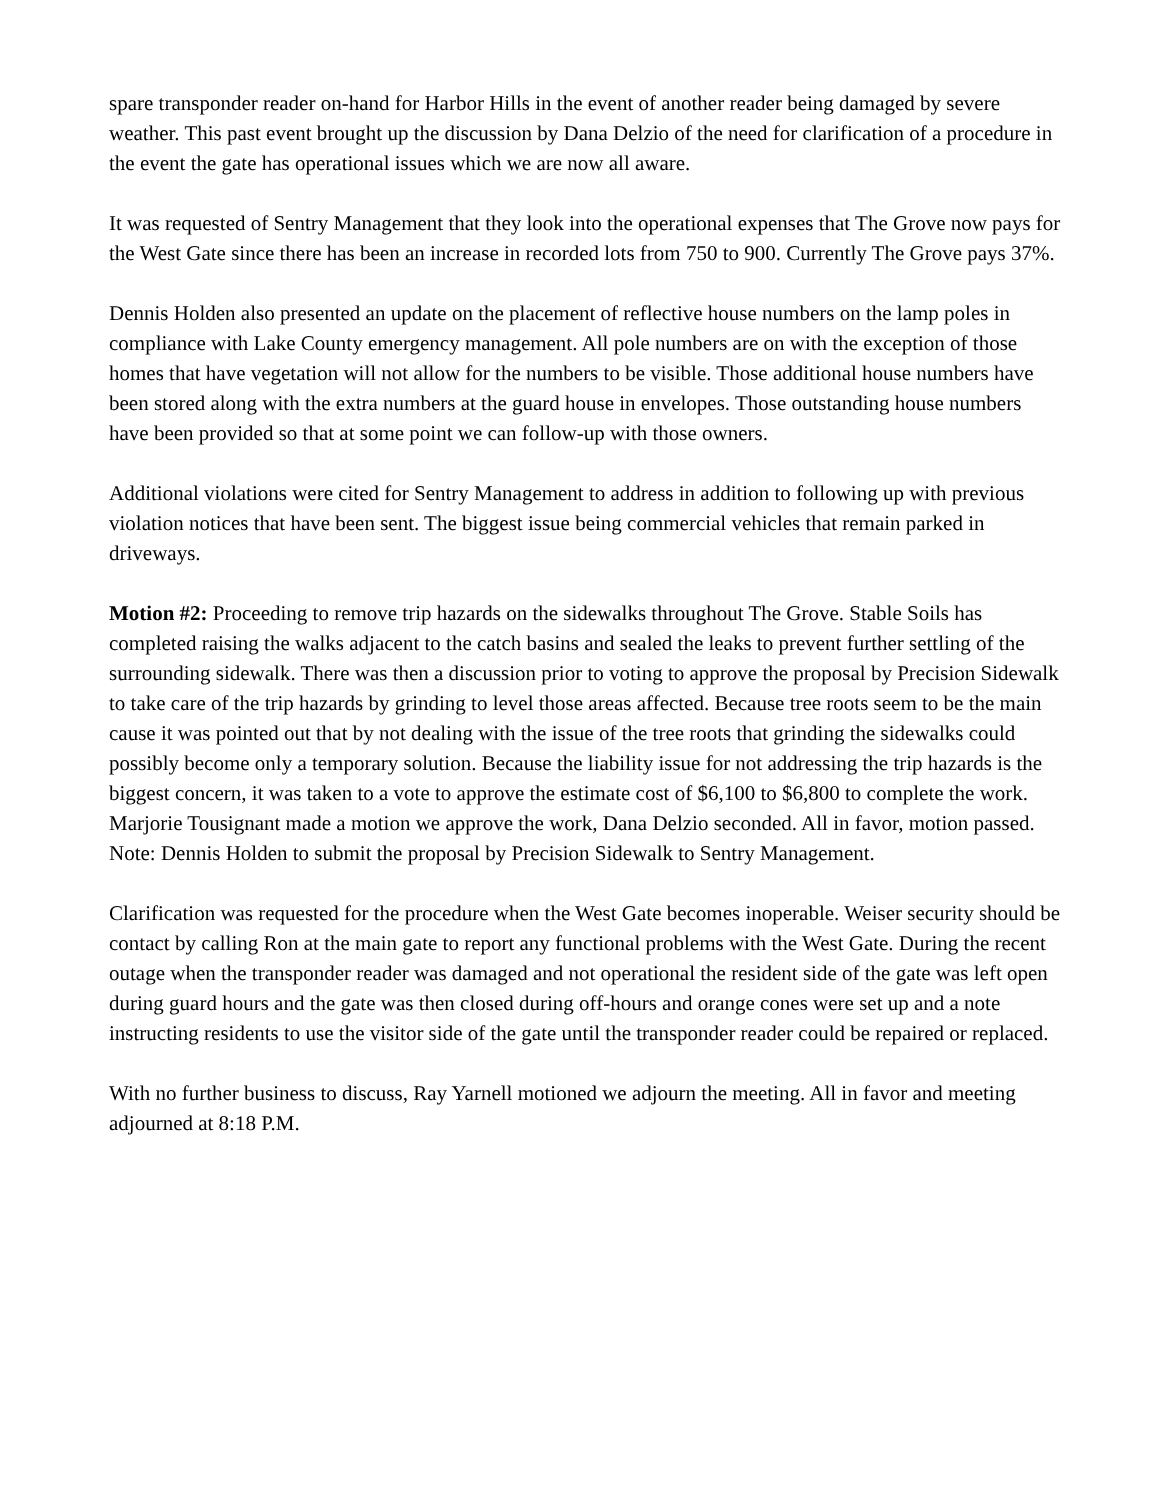spare transponder reader on-hand for Harbor Hills in the event of another reader being damaged by severe weather. This past event brought up the discussion by Dana Delzio of the need for clarification of a procedure in the event the gate has operational issues which we are now all aware.
It was requested of Sentry Management that they look into the operational expenses that The Grove now pays for the West Gate since there has been an increase in recorded lots from 750 to 900. Currently The Grove pays 37%.
Dennis Holden also presented an update on the placement of reflective house numbers on the lamp poles in compliance with Lake County emergency management. All pole numbers are on with the exception of those homes that have vegetation will not allow for the numbers to be visible. Those additional house numbers have been stored along with the extra numbers at the guard house in envelopes. Those outstanding house numbers have been provided so that at some point we can follow-up with those owners.
Additional violations were cited for Sentry Management to address in addition to following up with previous violation notices that have been sent. The biggest issue being commercial vehicles that remain parked in driveways.
Motion #2: Proceeding to remove trip hazards on the sidewalks throughout The Grove. Stable Soils has completed raising the walks adjacent to the catch basins and sealed the leaks to prevent further settling of the surrounding sidewalk. There was then a discussion prior to voting to approve the proposal by Precision Sidewalk to take care of the trip hazards by grinding to level those areas affected. Because tree roots seem to be the main cause it was pointed out that by not dealing with the issue of the tree roots that grinding the sidewalks could possibly become only a temporary solution. Because the liability issue for not addressing the trip hazards is the biggest concern, it was taken to a vote to approve the estimate cost of $6,100 to $6,800 to complete the work. Marjorie Tousignant made a motion we approve the work, Dana Delzio seconded. All in favor, motion passed.
Note: Dennis Holden to submit the proposal by Precision Sidewalk to Sentry Management.
Clarification was requested for the procedure when the West Gate becomes inoperable. Weiser security should be contact by calling Ron at the main gate to report any functional problems with the West Gate. During the recent outage when the transponder reader was damaged and not operational the resident side of the gate was left open during guard hours and the gate was then closed during off-hours and orange cones were set up and a note instructing residents to use the visitor side of the gate until the transponder reader could be repaired or replaced.
With no further business to discuss, Ray Yarnell motioned we adjourn the meeting. All in favor and meeting adjourned at 8:18 P.M.